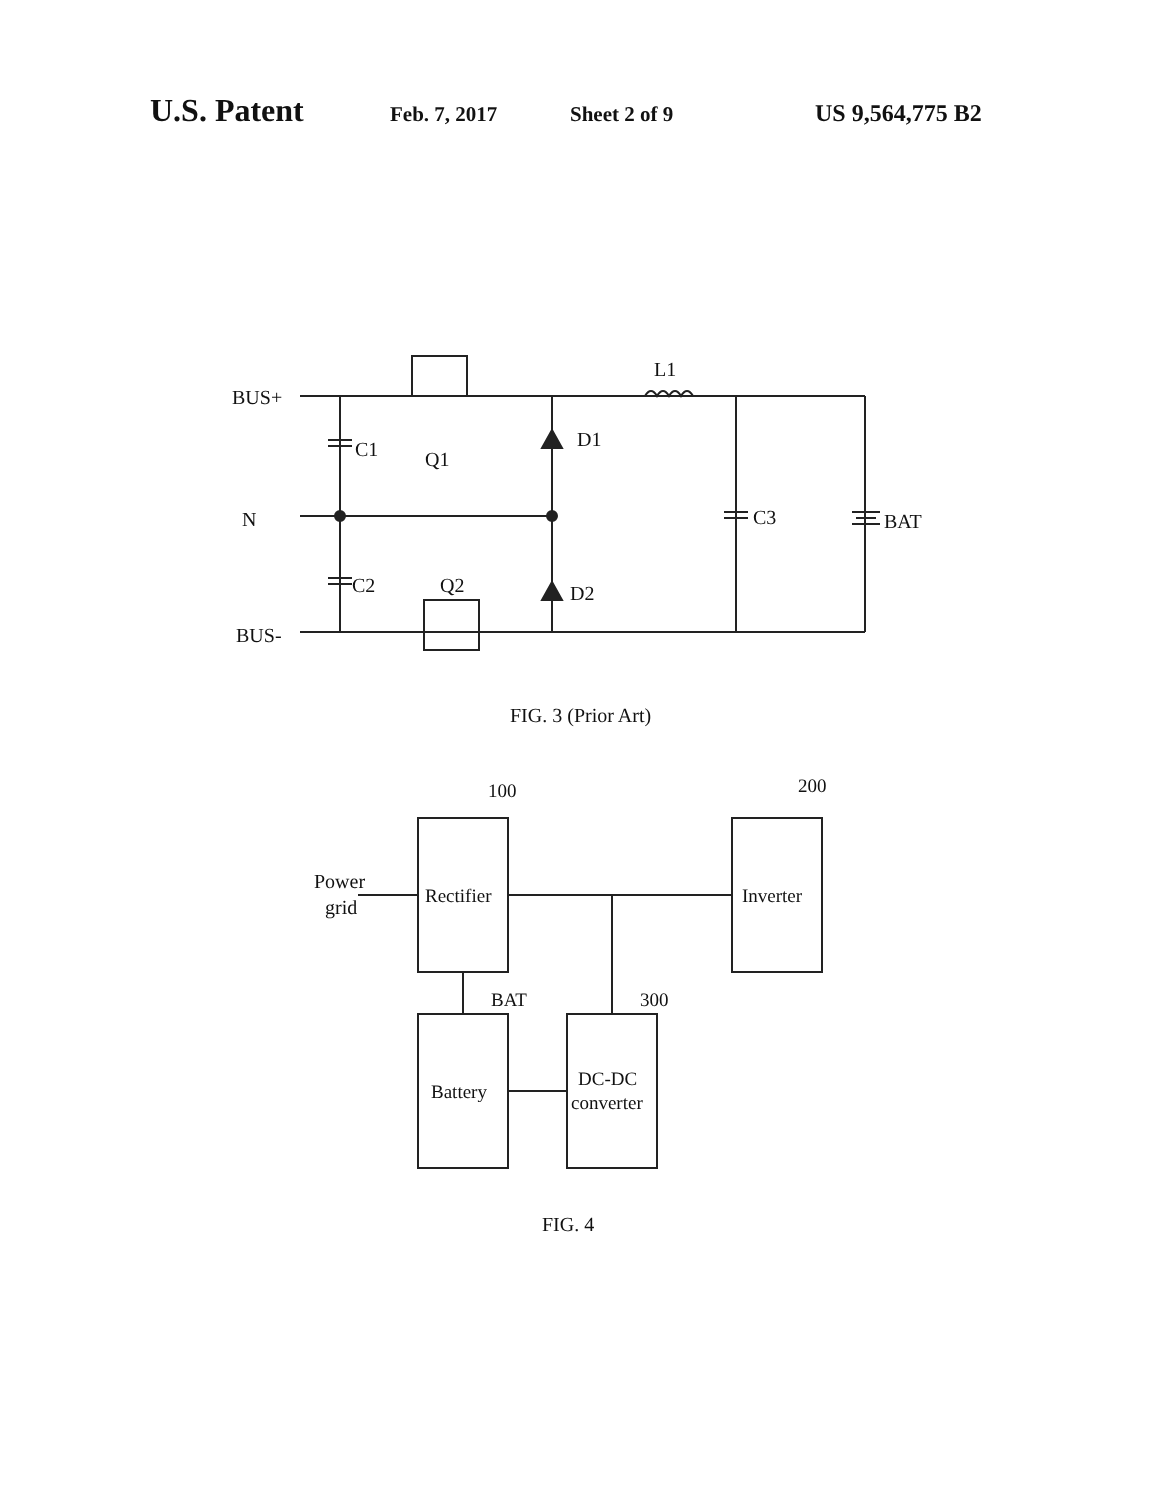U.S. Patent Feb. 7, 2017 Sheet 2 of 9 US 9,564,775 B2
BUS+
N
BUS-
C1
C2
Q1
Q2
D1
D2
L1
C3
BAT
FIG. 3 (Prior Art)
Power
grid
Rectifier
Inverter
Battery
DC-DC
converter
100
200
BAT
300
FIG. 4